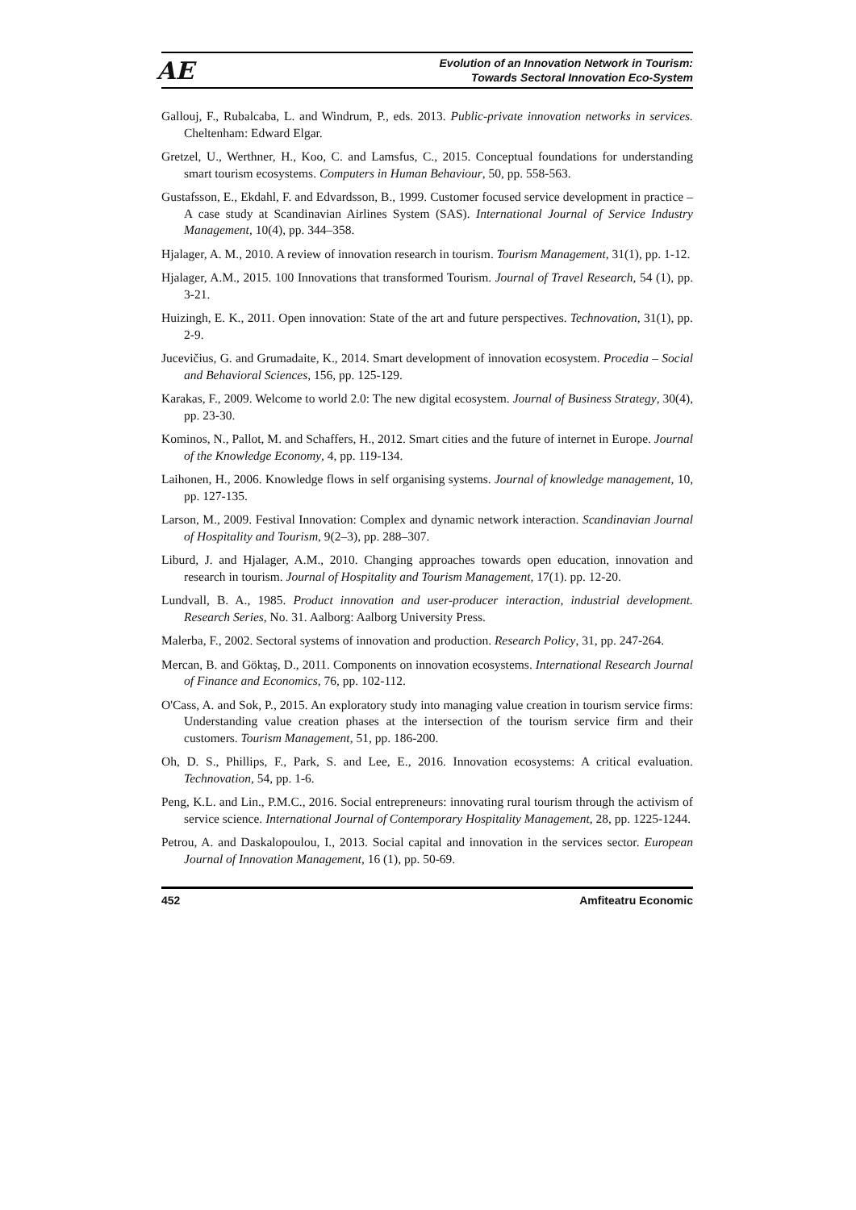AE
Evolution of an Innovation Network in Tourism:
Towards Sectoral Innovation Eco-System
Gallouj, F., Rubalcaba, L. and Windrum, P., eds. 2013. Public-private innovation networks in services. Cheltenham: Edward Elgar.
Gretzel, U., Werthner, H., Koo, C. and Lamsfus, C., 2015. Conceptual foundations for understanding smart tourism ecosystems. Computers in Human Behaviour, 50, pp. 558-563.
Gustafsson, E., Ekdahl, F. and Edvardsson, B., 1999. Customer focused service development in practice – A case study at Scandinavian Airlines System (SAS). International Journal of Service Industry Management, 10(4), pp. 344–358.
Hjalager, A. M., 2010. A review of innovation research in tourism. Tourism Management, 31(1), pp. 1-12.
Hjalager, A.M., 2015. 100 Innovations that transformed Tourism. Journal of Travel Research, 54 (1), pp. 3-21.
Huizingh, E. K., 2011. Open innovation: State of the art and future perspectives. Technovation, 31(1), pp. 2-9.
Jucevičius, G. and Grumadaite, K., 2014. Smart development of innovation ecosystem. Procedia – Social and Behavioral Sciences, 156, pp. 125-129.
Karakas, F., 2009. Welcome to world 2.0: The new digital ecosystem. Journal of Business Strategy, 30(4), pp. 23-30.
Kominos, N., Pallot, M. and Schaffers, H., 2012. Smart cities and the future of internet in Europe. Journal of the Knowledge Economy, 4, pp. 119-134.
Laihonen, H., 2006. Knowledge flows in self organising systems. Journal of knowledge management, 10, pp. 127-135.
Larson, M., 2009. Festival Innovation: Complex and dynamic network interaction. Scandinavian Journal of Hospitality and Tourism, 9(2–3), pp. 288–307.
Liburd, J. and Hjalager, A.M., 2010. Changing approaches towards open education, innovation and research in tourism. Journal of Hospitality and Tourism Management, 17(1). pp. 12-20.
Lundvall, B. A., 1985. Product innovation and user-producer interaction, industrial development. Research Series, No. 31. Aalborg: Aalborg University Press.
Malerba, F., 2002. Sectoral systems of innovation and production. Research Policy, 31, pp. 247-264.
Mercan, B. and Göktaş, D., 2011. Components on innovation ecosystems. International Research Journal of Finance and Economics, 76, pp. 102-112.
O'Cass, A. and Sok, P., 2015. An exploratory study into managing value creation in tourism service firms: Understanding value creation phases at the intersection of the tourism service firm and their customers. Tourism Management, 51, pp. 186-200.
Oh, D. S., Phillips, F., Park, S. and Lee, E., 2016. Innovation ecosystems: A critical evaluation. Technovation, 54, pp. 1-6.
Peng, K.L. and Lin., P.M.C., 2016. Social entrepreneurs: innovating rural tourism through the activism of service science. International Journal of Contemporary Hospitality Management, 28, pp. 1225-1244.
Petrou, A. and Daskalopoulou, I., 2013. Social capital and innovation in the services sector. European Journal of Innovation Management, 16 (1), pp. 50-69.
452 Amfiteatru Economic